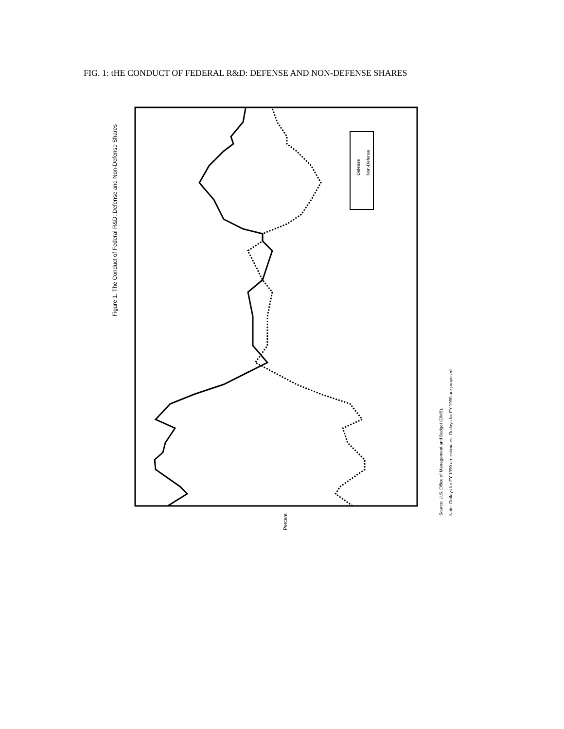FIG. 1: tHE CONDUCT OF FEDERAL R&D: DEFENSE AND NON-DEFENSE SHARES
Figure 1. The Conduct of Federal R&D: Defense and Non-Defense Shares
Percent
Source: U.S. Office of Management and Budget (OMB).
Note: Outlays for FY 1990 are estimates. Outlays for FY 1990 are proposed.
Defense
Non-Defense